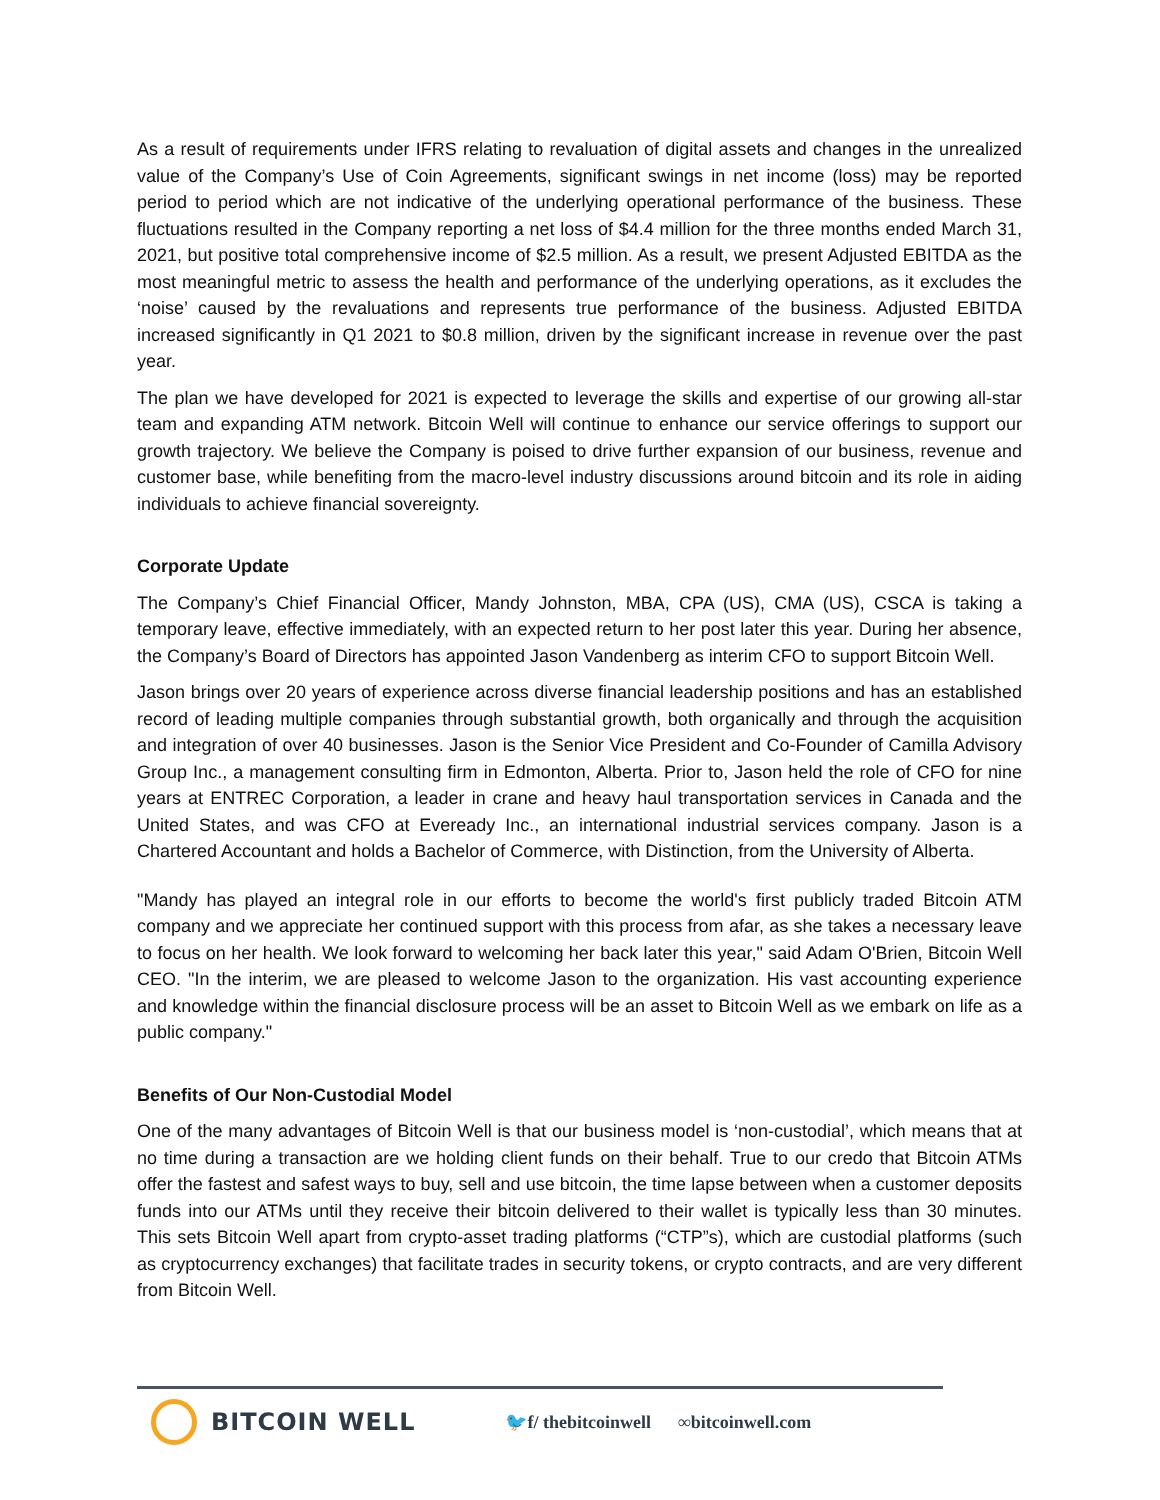As a result of requirements under IFRS relating to revaluation of digital assets and changes in the unrealized value of the Company’s Use of Coin Agreements, significant swings in net income (loss) may be reported period to period which are not indicative of the underlying operational performance of the business. These fluctuations resulted in the Company reporting a net loss of $4.4 million for the three months ended March 31, 2021, but positive total comprehensive income of $2.5 million. As a result, we present Adjusted EBITDA as the most meaningful metric to assess the health and performance of the underlying operations, as it excludes the ‘noise’ caused by the revaluations and represents true performance of the business. Adjusted EBITDA increased significantly in Q1 2021 to $0.8 million, driven by the significant increase in revenue over the past year.
The plan we have developed for 2021 is expected to leverage the skills and expertise of our growing all-star team and expanding ATM network. Bitcoin Well will continue to enhance our service offerings to support our growth trajectory. We believe the Company is poised to drive further expansion of our business, revenue and customer base, while benefiting from the macro-level industry discussions around bitcoin and its role in aiding individuals to achieve financial sovereignty.
Corporate Update
The Company’s Chief Financial Officer, Mandy Johnston, MBA, CPA (US), CMA (US), CSCA is taking a temporary leave, effective immediately, with an expected return to her post later this year. During her absence, the Company’s Board of Directors has appointed Jason Vandenberg as interim CFO to support Bitcoin Well.
Jason brings over 20 years of experience across diverse financial leadership positions and has an established record of leading multiple companies through substantial growth, both organically and through the acquisition and integration of over 40 businesses. Jason is the Senior Vice President and Co-Founder of Camilla Advisory Group Inc., a management consulting firm in Edmonton, Alberta. Prior to, Jason held the role of CFO for nine years at ENTREC Corporation, a leader in crane and heavy haul transportation services in Canada and the United States, and was CFO at Eveready Inc., an international industrial services company. Jason is a Chartered Accountant and holds a Bachelor of Commerce, with Distinction, from the University of Alberta.
"Mandy has played an integral role in our efforts to become the world's first publicly traded Bitcoin ATM company and we appreciate her continued support with this process from afar, as she takes a necessary leave to focus on her health. We look forward to welcoming her back later this year," said Adam O'Brien, Bitcoin Well CEO. "In the interim, we are pleased to welcome Jason to the organization. His vast accounting experience and knowledge within the financial disclosure process will be an asset to Bitcoin Well as we embark on life as a public company."
Benefits of Our Non-Custodial Model
One of the many advantages of Bitcoin Well is that our business model is ‘non-custodial’, which means that at no time during a transaction are we holding client funds on their behalf. True to our credo that Bitcoin ATMs offer the fastest and safest ways to buy, sell and use bitcoin, the time lapse between when a customer deposits funds into our ATMs until they receive their bitcoin delivered to their wallet is typically less than 30 minutes. This sets Bitcoin Well apart from crypto-asset trading platforms (“CTP”s), which are custodial platforms (such as cryptocurrency exchanges) that facilitate trades in security tokens, or crypto contracts, and are very different from Bitcoin Well.
BITCOIN WELL
🐦f/ thebitcoinwell ∞bitcoinwell.com